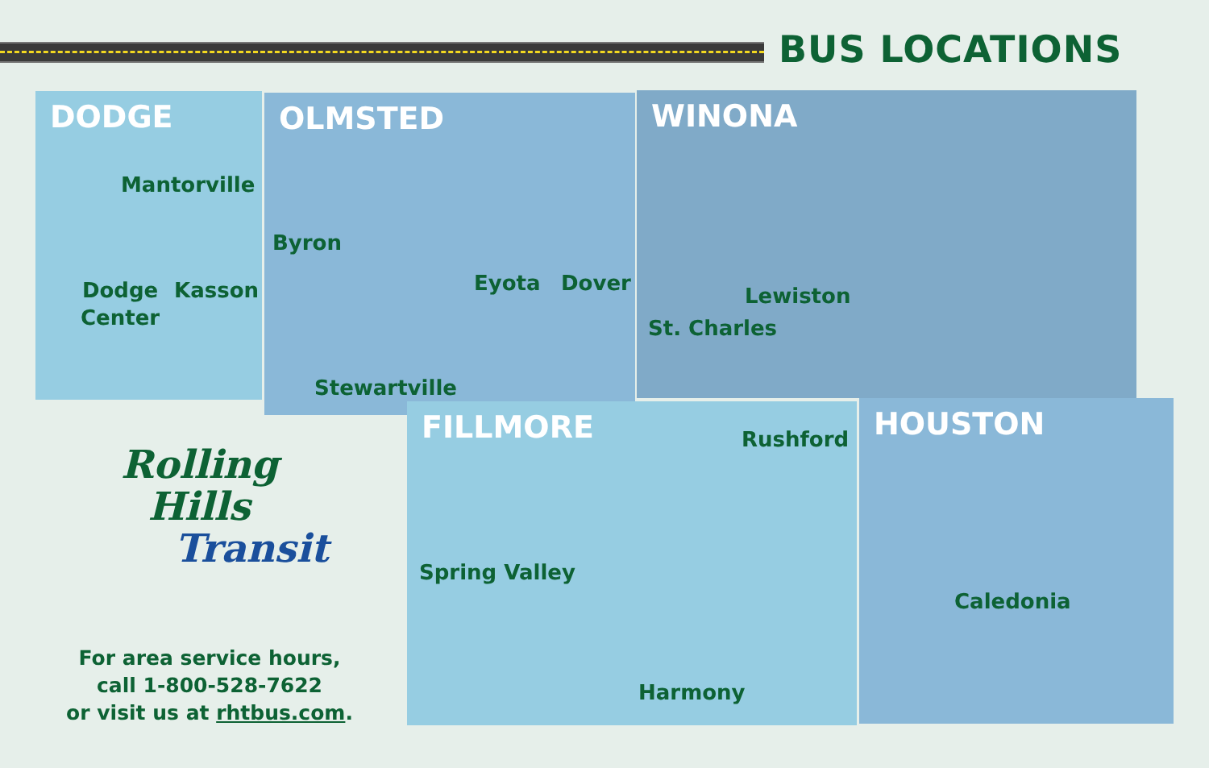BUS LOCATIONS
DODGE OLMSTED WINONA
FILLMORE HOUSTON
Mantorville
Dodge
Center
Kasson
Byron
Eyota Dover
Stewartville
Lewiston
St. Charles
Rushford
Spring Valley
Harmony
Caledonia
Rolling
Hills
Transit
For area service hours,
call 1-800-528-7622
or visit us at rhtbus.com.